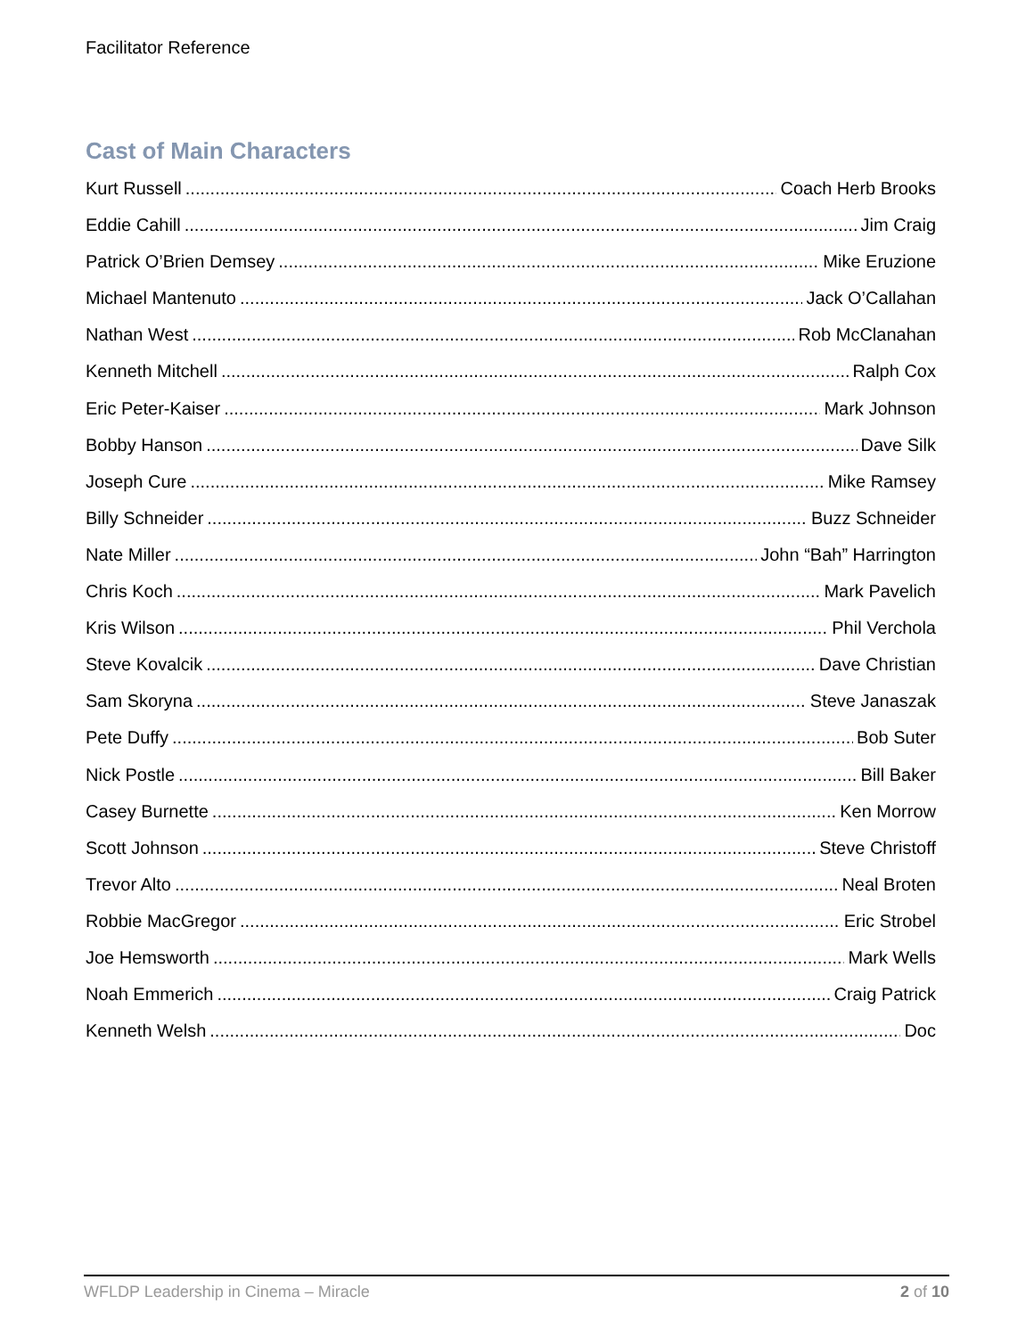Facilitator Reference
Cast of Main Characters
Kurt Russell Coach Herb Brooks
Eddie Cahill Jim Craig
Patrick O’Brien Demsey Mike Eruzione
Michael Mantenuto Jack O’Callahan
Nathan West Rob McClanahan
Kenneth Mitchell Ralph Cox
Eric Peter-Kaiser Mark Johnson
Bobby Hanson Dave Silk
Joseph Cure Mike Ramsey
Billy Schneider Buzz Schneider
Nate Miller John “Bah” Harrington
Chris Koch Mark Pavelich
Kris Wilson Phil Verchola
Steve Kovalcik Dave Christian
Sam Skoryna Steve Janaszak
Pete Duffy Bob Suter
Nick Postle Bill Baker
Casey Burnette Ken Morrow
Scott Johnson Steve Christoff
Trevor Alto Neal Broten
Robbie MacGregor Eric Strobel
Joe Hemsworth Mark Wells
Noah Emmerich Craig Patrick
Kenneth Welsh Doc
WFLDP Leadership in Cinema – Miracle 2 of 10